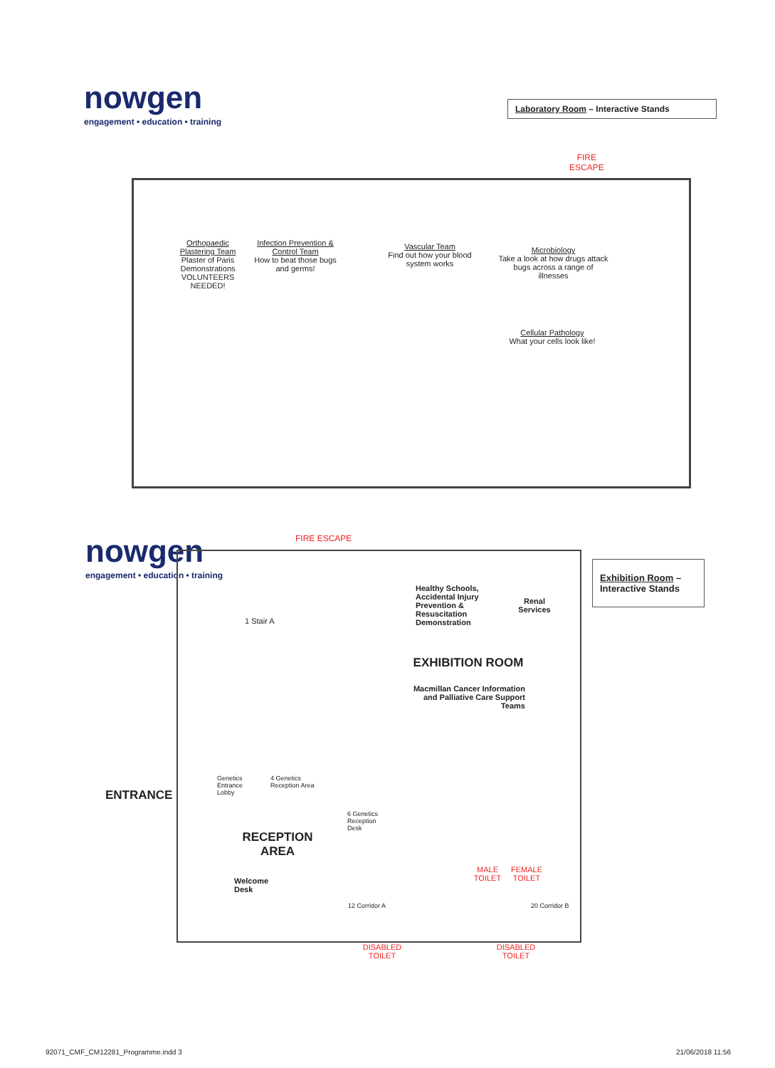nowgen
engagement • education • training
Laboratory Room – Interactive Stands
FIRE
ESCAPE
Orthopaedic Plastering Team
Plaster of Paris Demonstrations
VOLUNTEERS NEEDED!
Infection Prevention & Control Team
How to beat those bugs and germs!
Vascular Team
Find out how your blood system works
Microbiology
Take a look at how drugs attack bugs across a range of illnesses
Cellular Pathology
What your cells look like!
nowgen
engagement • education • training
FIRE ESCAPE
Exhibition Room – Interactive Stands
Healthy Schools,
Accidental Injury
Prevention &
Resuscitation
Demonstration
Renal Services
1 Stair A
EXHIBITION ROOM
Macmillan Cancer Information and Palliative Care Support Teams
Genetics
Entrance
Lobby
4 Genetics
Reception Area
ENTRANCE
6 Genetics
Reception
Desk
RECEPTION AREA
MALE TOILET
FEMALE TOILET
Welcome
Desk
12 Corridor A 20 Corridor B
DISABLED TOILET
DISABLED TOILET
92071_CMF_CM12281_Programme.indd 3
21/06/2018 11:56